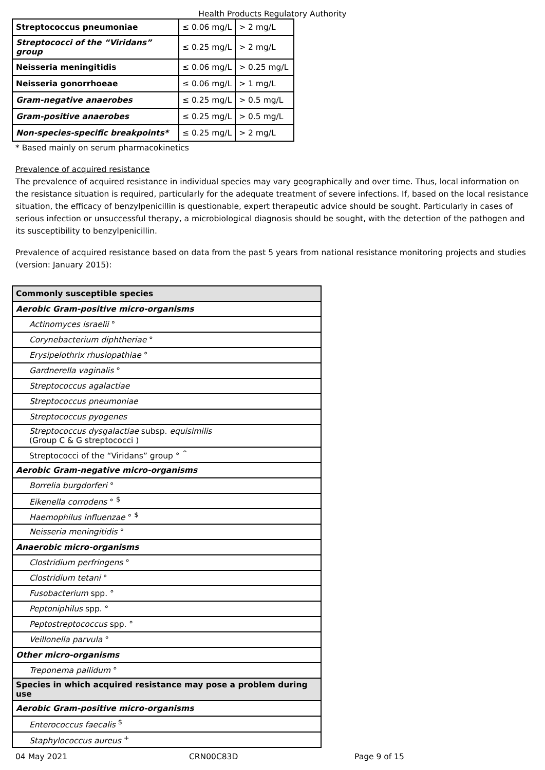Health Products Regulatory Authority
| Streptococcus pneumoniae | ≤ 0.06 mg/L | > 2 mg/L |
| Streptococci of the “Viridans” group | ≤ 0.25 mg/L | > 2 mg/L |
| Neisseria meningitidis | ≤ 0.06 mg/L | > 0.25 mg/L |
| Neisseria gonorrhoeae | ≤ 0.06 mg/L | > 1 mg/L |
| Gram-negative anaerobes | ≤ 0.25 mg/L | > 0.5 mg/L |
| Gram-positive anaerobes | ≤ 0.25 mg/L | > 0.5 mg/L |
| Non-species-specific breakpoints* | ≤ 0.25 mg/L | > 2 mg/L |
* Based mainly on serum pharmacokinetics
Prevalence of acquired resistance
The prevalence of acquired resistance in individual species may vary geographically and over time. Thus, local information on the resistance situation is required, particularly for the adequate treatment of severe infections. If, based on the local resistance situation, the efficacy of benzylpenicillin is questionable, expert therapeutic advice should be sought. Particularly in cases of serious infection or unsuccessful therapy, a microbiological diagnosis should be sought, with the detection of the pathogen and its susceptibility to benzylpenicillin.
Prevalence of acquired resistance based on data from the past 5 years from national resistance monitoring projects and studies (version: January 2015):
| Commonly susceptible species |
| Aerobic Gram-positive micro-organisms |
| Actinomyces israelii ° |
| Corynebacterium diphtheriae ° |
| Erysipelothrix rhusiopathiae ° |
| Gardnerella vaginalis ° |
| Streptococcus agalactiae |
| Streptococcus pneumoniae |
| Streptococcus pyogenes |
| Streptococcus dysgalactiae subsp. equisimilis (Group C & G streptococci ) |
| Streptococci of the “Viridans” group ° <sup>^</sup> |
| Aerobic Gram-negative micro-organisms |
| Borrelia burgdorferi ° |
| Eikenella corrodens ° <sup>$</sup> |
| Haemophilus influenzae ° <sup>$</sup> |
| Neisseria meningitidis ° |
| Anaerobic micro-organisms |
| Clostridium perfringens ° |
| Clostridium tetani ° |
| Fusobacterium spp. ° |
| Peptoniphilus spp. ° |
| Peptostreptococcus spp. ° |
| Veillonella parvula ° |
| Other micro-organisms |
| Treponema pallidum ° |
| Species in which acquired resistance may pose a problem during use |
| Aerobic Gram-positive micro-organisms |
| Enterococcus faecalis <sup>$</sup> |
| Staphylococcus aureus <sup>+</sup> |
04 May 2021 CRN00C83D Page 9 of 15